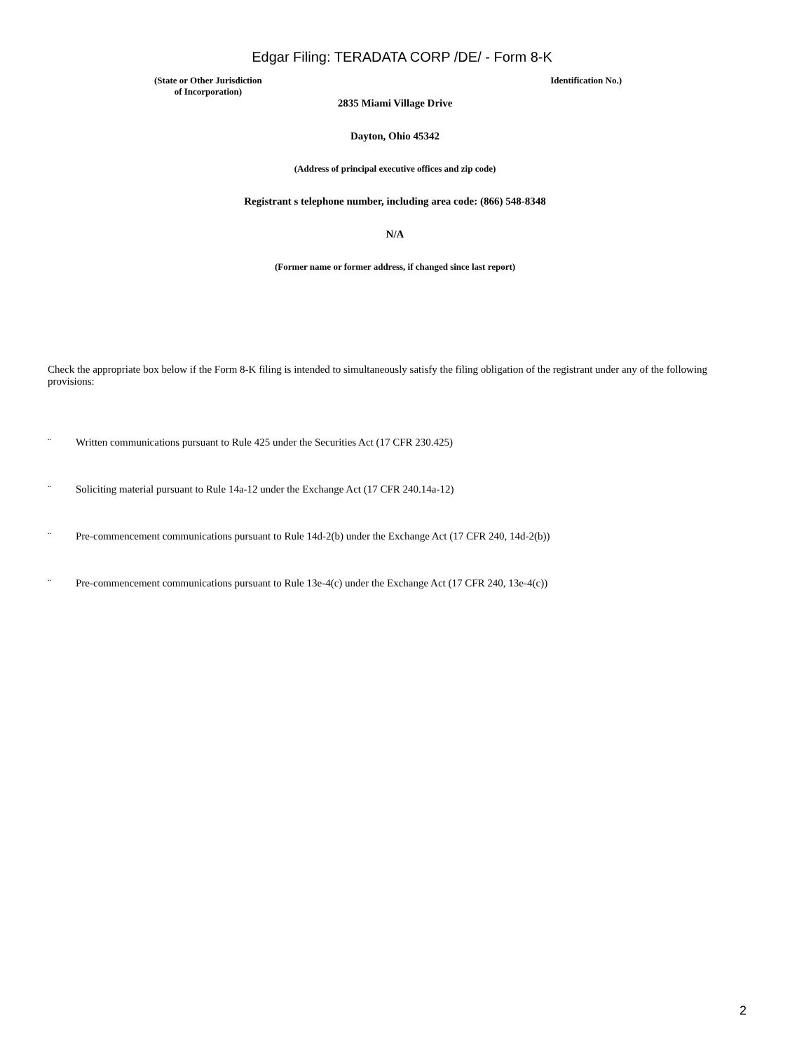Edgar Filing: TERADATA CORP /DE/ - Form 8-K
(State or Other Jurisdiction
of Incorporation)
Identification No.)
2835 Miami Village Drive
Dayton, Ohio 45342
(Address of principal executive offices and zip code)
Registrant s telephone number, including area code: (866) 548-8348
N/A
(Former name or former address, if changed since last report)
Check the appropriate box below if the Form 8-K filing is intended to simultaneously satisfy the filing obligation of the registrant under any of the following provisions:
¨ Written communications pursuant to Rule 425 under the Securities Act (17 CFR 230.425)
¨ Soliciting material pursuant to Rule 14a-12 under the Exchange Act (17 CFR 240.14a-12)
¨ Pre-commencement communications pursuant to Rule 14d-2(b) under the Exchange Act (17 CFR 240, 14d-2(b))
¨ Pre-commencement communications pursuant to Rule 13e-4(c) under the Exchange Act (17 CFR 240, 13e-4(c))
2